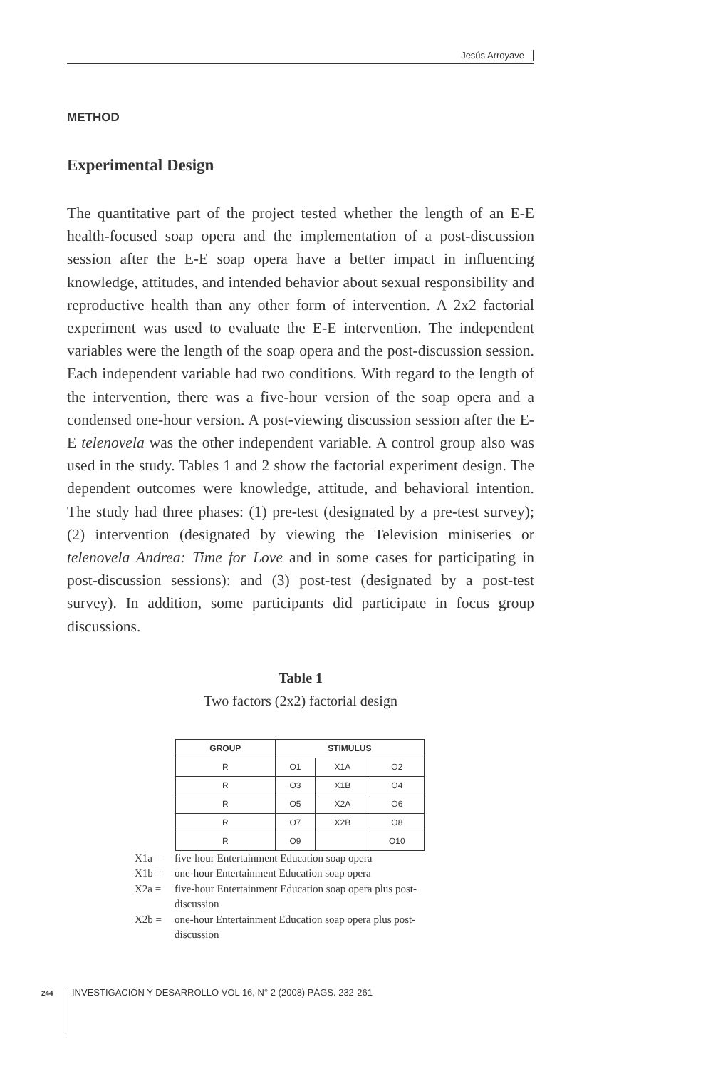Jesús Arroyave
METHOD
Experimental Design
The quantitative part of the project tested whether the length of an E-E health-focused soap opera and the implementation of a post-discussion session after the E-E soap opera have a better impact in influencing knowledge, attitudes, and intended behavior about sexual responsibility and reproductive health than any other form of intervention. A 2x2 factorial experiment was used to evaluate the E-E intervention. The independent variables were the length of the soap opera and the post-discussion session. Each independent variable had two conditions. With regard to the length of the intervention, there was a five-hour version of the soap opera and a condensed one-hour version. A post-viewing discussion session after the E-E telenovela was the other independent variable. A control group also was used in the study. Tables 1 and 2 show the factorial experiment design. The dependent outcomes were knowledge, attitude, and behavioral intention. The study had three phases: (1) pre-test (designated by a pre-test survey); (2) intervention (designated by viewing the Television miniseries or telenovela Andrea: Time for Love and in some cases for participating in post-discussion sessions): and (3) post-test (designated by a post-test survey). In addition, some participants did participate in focus group discussions.
Table 1
Two factors (2x2) factorial design
| GROUP | STIMULUS | | |
| --- | --- | --- | --- |
| R | O1 | X1A | O2 |
| R | O3 | X1B | O4 |
| R | O5 | X2A | O6 |
| R | O7 | X2B | O8 |
| R | O9 | | O10 |
X1a = five-hour Entertainment Education soap opera
X1b = one-hour Entertainment Education soap opera
X2a = five-hour Entertainment Education soap opera plus post-discussion
X2b = one-hour Entertainment Education soap opera plus post-discussion
244 INVESTIGACIÓN Y DESARROLLO VOL 16, N° 2 (2008) PÁGS. 232-261